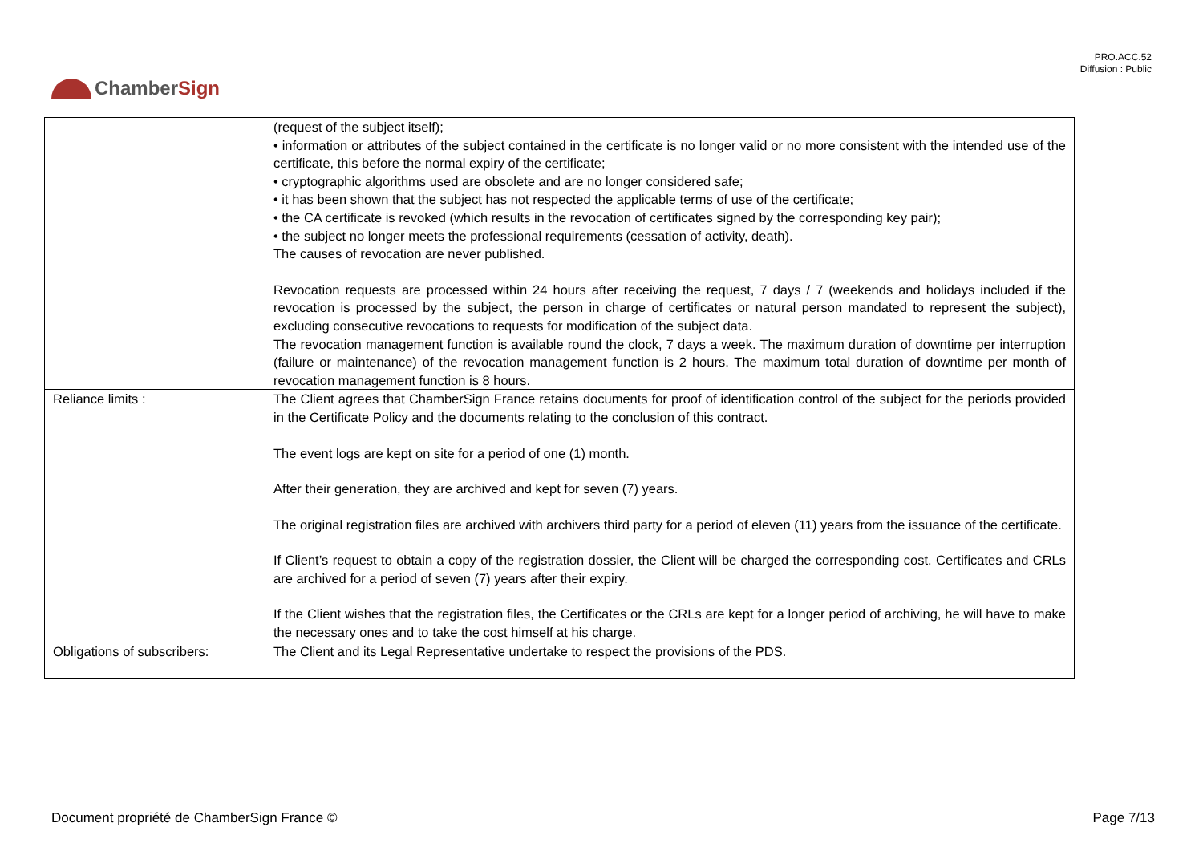PRO.ACC.52
Diffusion : Public
ChamberSign
| | (request of the subject itself); • information or attributes of the subject contained in the certificate is no longer valid or no more consistent with the intended use of the certificate, this before the normal expiry of the certificate; • cryptographic algorithms used are obsolete and are no longer considered safe; • it has been shown that the subject has not respected the applicable terms of use of the certificate; • the CA certificate is revoked (which results in the revocation of certificates signed by the corresponding key pair); • the subject no longer meets the professional requirements (cessation of activity, death). The causes of revocation are never published. Revocation requests are processed within 24 hours after receiving the request, 7 days / 7 (weekends and holidays included if the revocation is processed by the subject, the person in charge of certificates or natural person mandated to represent the subject), excluding consecutive revocations to requests for modification of the subject data. The revocation management function is available round the clock, 7 days a week. The maximum duration of downtime per interruption (failure or maintenance) of the revocation management function is 2 hours. The maximum total duration of downtime per month of revocation management function is 8 hours. |
| Reliance limits : | The Client agrees that ChamberSign France retains documents for proof of identification control of the subject for the periods provided in the Certificate Policy and the documents relating to the conclusion of this contract. The event logs are kept on site for a period of one (1) month. After their generation, they are archived and kept for seven (7) years. The original registration files are archived with archivers third party for a period of eleven (11) years from the issuance of the certificate. If Client’s request to obtain a copy of the registration dossier, the Client will be charged the corresponding cost. Certificates and CRLs are archived for a period of seven (7) years after their expiry. If the Client wishes that the registration files, the Certificates or the CRLs are kept for a longer period of archiving, he will have to make the necessary ones and to take the cost himself at his charge. |
| Obligations of subscribers: | The Client and its Legal Representative undertake to respect the provisions of the PDS. |
Document propriété de ChamberSign France © Page 7/13